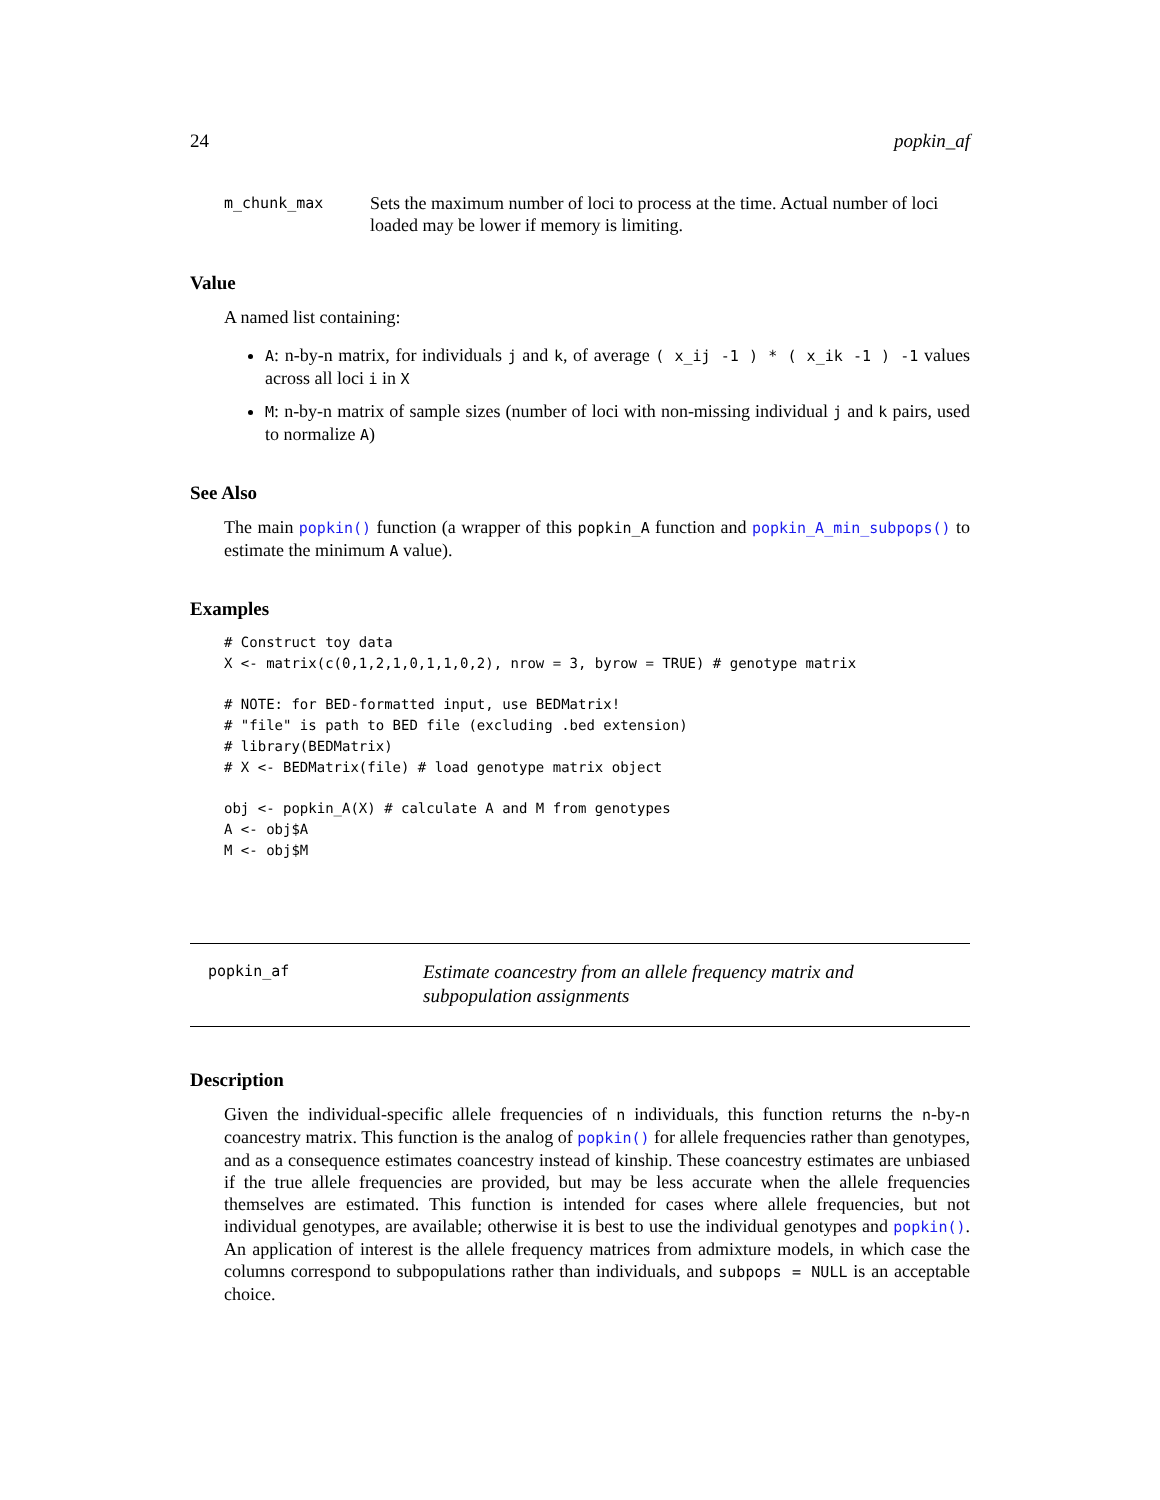24 popkin_af
m_chunk_max
Sets the maximum number of loci to process at the time. Actual number of loci loaded may be lower if memory is limiting.
Value
A named list containing:
A: n-by-n matrix, for individuals j and k, of average ( x_ij -1 ) * ( x_ik -1 ) -1 values across all loci i in X
M: n-by-n matrix of sample sizes (number of loci with non-missing individual j and k pairs, used to normalize A)
See Also
The main popkin() function (a wrapper of this popkin_A function and popkin_A_min_subpops() to estimate the minimum A value).
Examples
# Construct toy data
X <- matrix(c(0,1,2,1,0,1,1,0,2), nrow = 3, byrow = TRUE) # genotype matrix

# NOTE: for BED-formatted input, use BEDMatrix!
# "file" is path to BED file (excluding .bed extension)
# library(BEDMatrix)
# X <- BEDMatrix(file) # load genotype matrix object

obj <- popkin_A(X) # calculate A and M from genotypes
A <- obj$A
M <- obj$M
popkin_af
Estimate coancestry from an allele frequency matrix and subpopulation assignments
Description
Given the individual-specific allele frequencies of n individuals, this function returns the n-by-n coancestry matrix. This function is the analog of popkin() for allele frequencies rather than genotypes, and as a consequence estimates coancestry instead of kinship. These coancestry estimates are unbiased if the true allele frequencies are provided, but may be less accurate when the allele frequencies themselves are estimated. This function is intended for cases where allele frequencies, but not individual genotypes, are available; otherwise it is best to use the individual genotypes and popkin(). An application of interest is the allele frequency matrices from admixture models, in which case the columns correspond to subpopulations rather than individuals, and subpops = NULL is an acceptable choice.